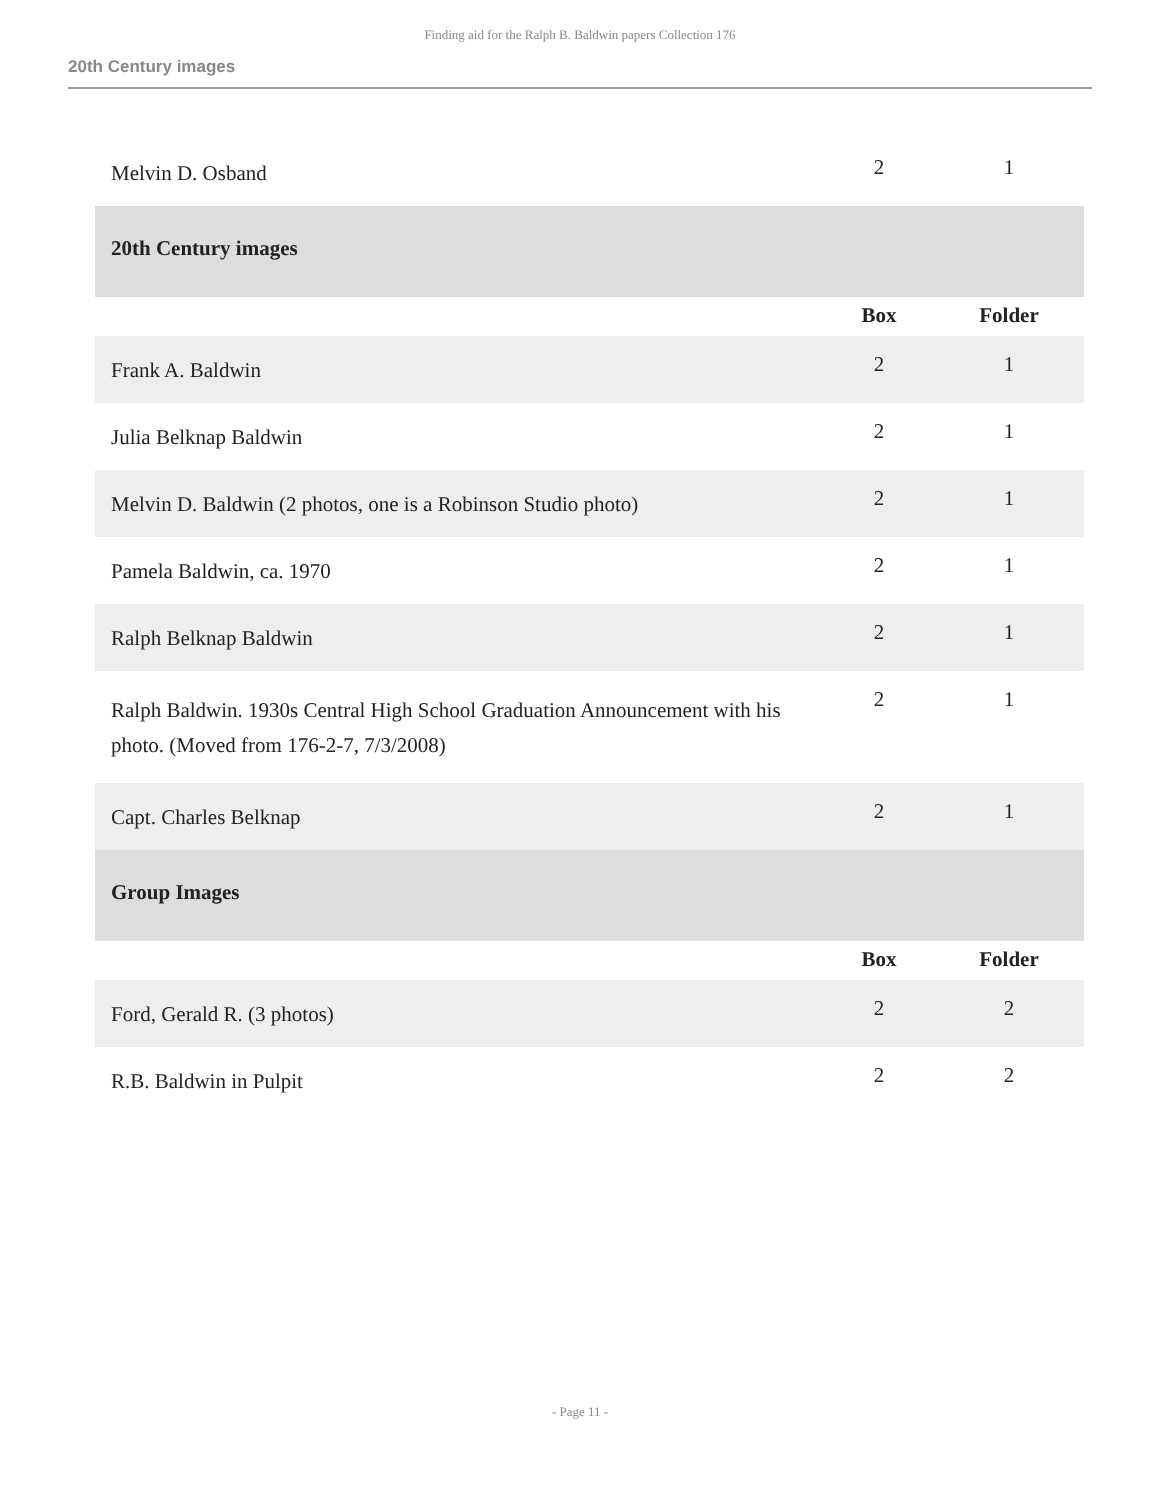Finding aid for the Ralph B. Baldwin papers Collection 176
20th Century images
| Melvin D. Osband | 2 | 1 |
| 20th Century images | | |
| | Box | Folder |
| Frank A. Baldwin | 2 | 1 |
| Julia Belknap Baldwin | 2 | 1 |
| Melvin D. Baldwin (2 photos, one is a Robinson Studio photo) | 2 | 1 |
| Pamela Baldwin, ca. 1970 | 2 | 1 |
| Ralph Belknap Baldwin | 2 | 1 |
| Ralph Baldwin. 1930s Central High School Graduation Announcement with his photo. (Moved from 176-2-7, 7/3/2008) | 2 | 1 |
| Capt. Charles Belknap | 2 | 1 |
| Group Images | | |
| | Box | Folder |
| Ford, Gerald R. (3 photos) | 2 | 2 |
| R.B. Baldwin in Pulpit | 2 | 2 |
- Page 11 -